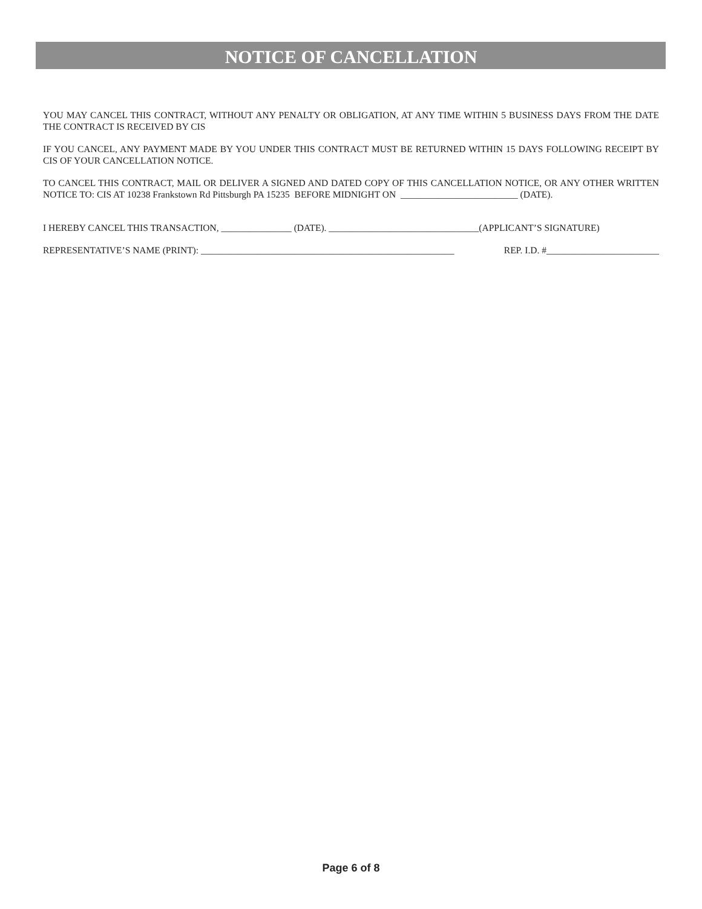NOTICE OF CANCELLATION
YOU MAY CANCEL THIS CONTRACT, WITHOUT ANY PENALTY OR OBLIGATION, AT ANY TIME WITHIN 5 BUSINESS DAYS FROM THE DATE THE CONTRACT IS RECEIVED BY CIS
IF YOU CANCEL, ANY PAYMENT MADE BY YOU UNDER THIS CONTRACT MUST BE RETURNED WITHIN 15 DAYS FOLLOWING RECEIPT BY CIS OF YOUR CANCELLATION NOTICE.
TO CANCEL THIS CONTRACT, MAIL OR DELIVER A SIGNED AND DATED COPY OF THIS CANCELLATION NOTICE, OR ANY OTHER WRITTEN NOTICE TO: CIS AT 10238 Frankstown Rd Pittsburgh PA 15235 BEFORE MIDNIGHT ON _________________________ (DATE).
I HEREBY CANCEL THIS TRANSACTION, _______________ (DATE). ________________________________(APPLICANT’S SIGNATURE)
REPRESENTATIVE’S NAME (PRINT): ______________________________________________________ REP. I.D. #________________________
Page 6 of 8